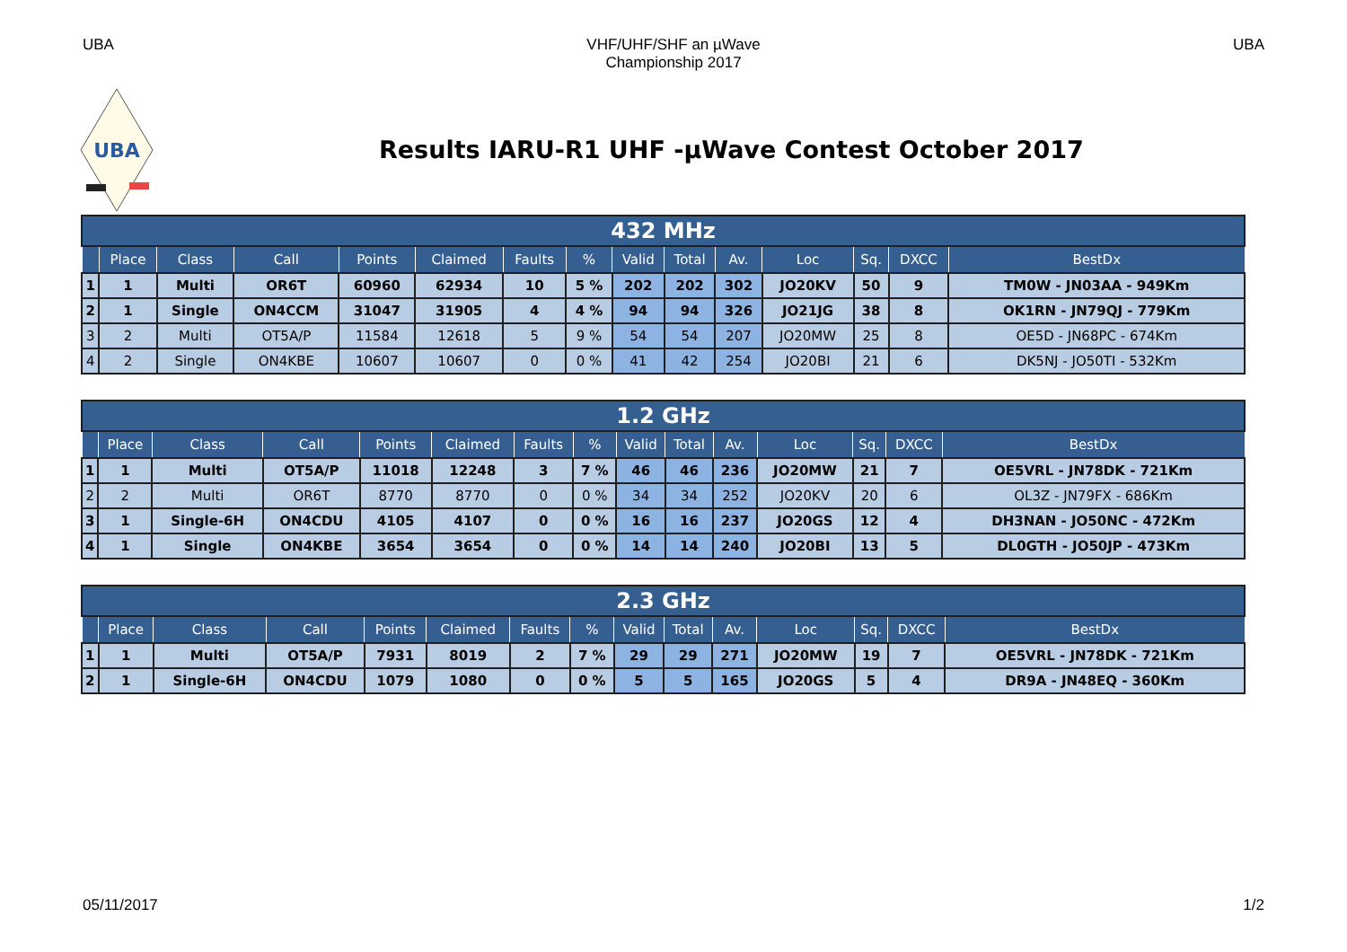UBA VHF/UHF/SHF an µWave
Championship 2017 UBA
UBA
Results IARU-R1 UHF -µWave Contest October 2017
| 432 MHz | | | | | | | | | | | | | | |
| --- | --- | --- | --- | --- | --- | --- | --- | --- | --- | --- | --- | --- | --- | --- |
| | Place | Class | Call | Points | Claimed | Faults | % | Valid | Total | Av. | Loc | Sq. | DXCC | BestDx |
| 1 | 1 | Multi | OR6T | 60960 | 62934 | 10 | 5 % | 202 | 202 | 302 | JO20KV | 50 | 9 | TM0W - JN03AA - 949Km |
| 2 | 1 | Single | ON4CCM | 31047 | 31905 | 4 | 4 % | 94 | 94 | 326 | JO21JG | 38 | 8 | OK1RN - JN79QJ - 779Km |
| 3 | 2 | Multi | OT5A/P | 11584 | 12618 | 5 | 9 % | 54 | 54 | 207 | JO20MW | 25 | 8 | OE5D - JN68PC - 674Km |
| 4 | 2 | Single | ON4KBE | 10607 | 10607 | 0 | 0 % | 41 | 42 | 254 | JO20BI | 21 | 6 | DK5NJ - JO50TI - 532Km |
| 1.2 GHz | | | | | | | | | | | | | | |
| --- | --- | --- | --- | --- | --- | --- | --- | --- | --- | --- | --- | --- | --- | --- |
| | Place | Class | Call | Points | Claimed | Faults | % | Valid | Total | Av. | Loc | Sq. | DXCC | BestDx |
| 1 | 1 | Multi | OT5A/P | 11018 | 12248 | 3 | 7 % | 46 | 46 | 236 | JO20MW | 21 | 7 | OE5VRL - JN78DK - 721Km |
| 2 | 2 | Multi | OR6T | 8770 | 8770 | 0 | 0 % | 34 | 34 | 252 | JO20KV | 20 | 6 | OL3Z - JN79FX - 686Km |
| 3 | 1 | Single-6H | ON4CDU | 4105 | 4107 | 0 | 0 % | 16 | 16 | 237 | JO20GS | 12 | 4 | DH3NAN - JO50NC - 472Km |
| 4 | 1 | Single | ON4KBE | 3654 | 3654 | 0 | 0 % | 14 | 14 | 240 | JO20BI | 13 | 5 | DL0GTH - JO50JP - 473Km |
| 2.3 GHz | | | | | | | | | | | | | | |
| --- | --- | --- | --- | --- | --- | --- | --- | --- | --- | --- | --- | --- | --- | --- |
| | Place | Class | Call | Points | Claimed | Faults | % | Valid | Total | Av. | Loc | Sq. | DXCC | BestDx |
| 1 | 1 | Multi | OT5A/P | 7931 | 8019 | 2 | 7 % | 29 | 29 | 271 | JO20MW | 19 | 7 | OE5VRL - JN78DK - 721Km |
| 2 | 1 | Single-6H | ON4CDU | 1079 | 1080 | 0 | 0 % | 5 | 5 | 165 | JO20GS | 5 | 4 | DR9A - JN48EQ - 360Km |
05/11/2017 1/2